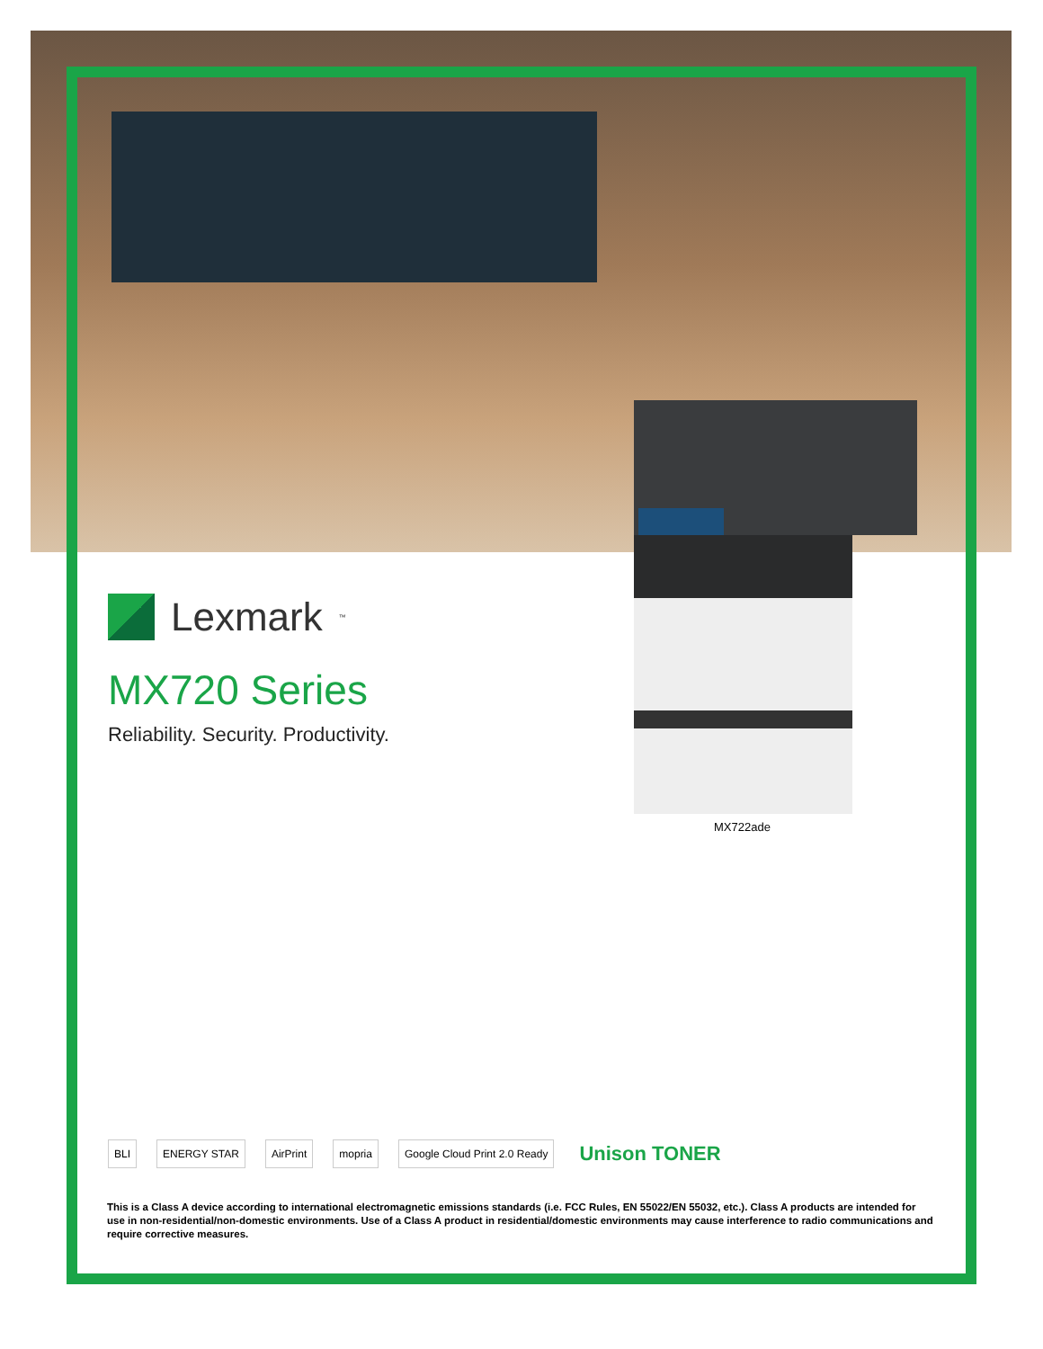Lexmark<sup>™</sup>
MX720 Series
Reliability. Security. Productivity.
MX722ade
BLI ENERGY STAR AirPrint mopria Google Cloud Print 2.0 Ready Unison TONER
This is a Class A device according to international electromagnetic emissions standards (i.e. FCC Rules, EN 55022/EN 55032, etc.). Class A products are intended for use in non-residential/non-domestic environments. Use of a Class A product in residential/domestic environments may cause interference to radio communications and require corrective measures.